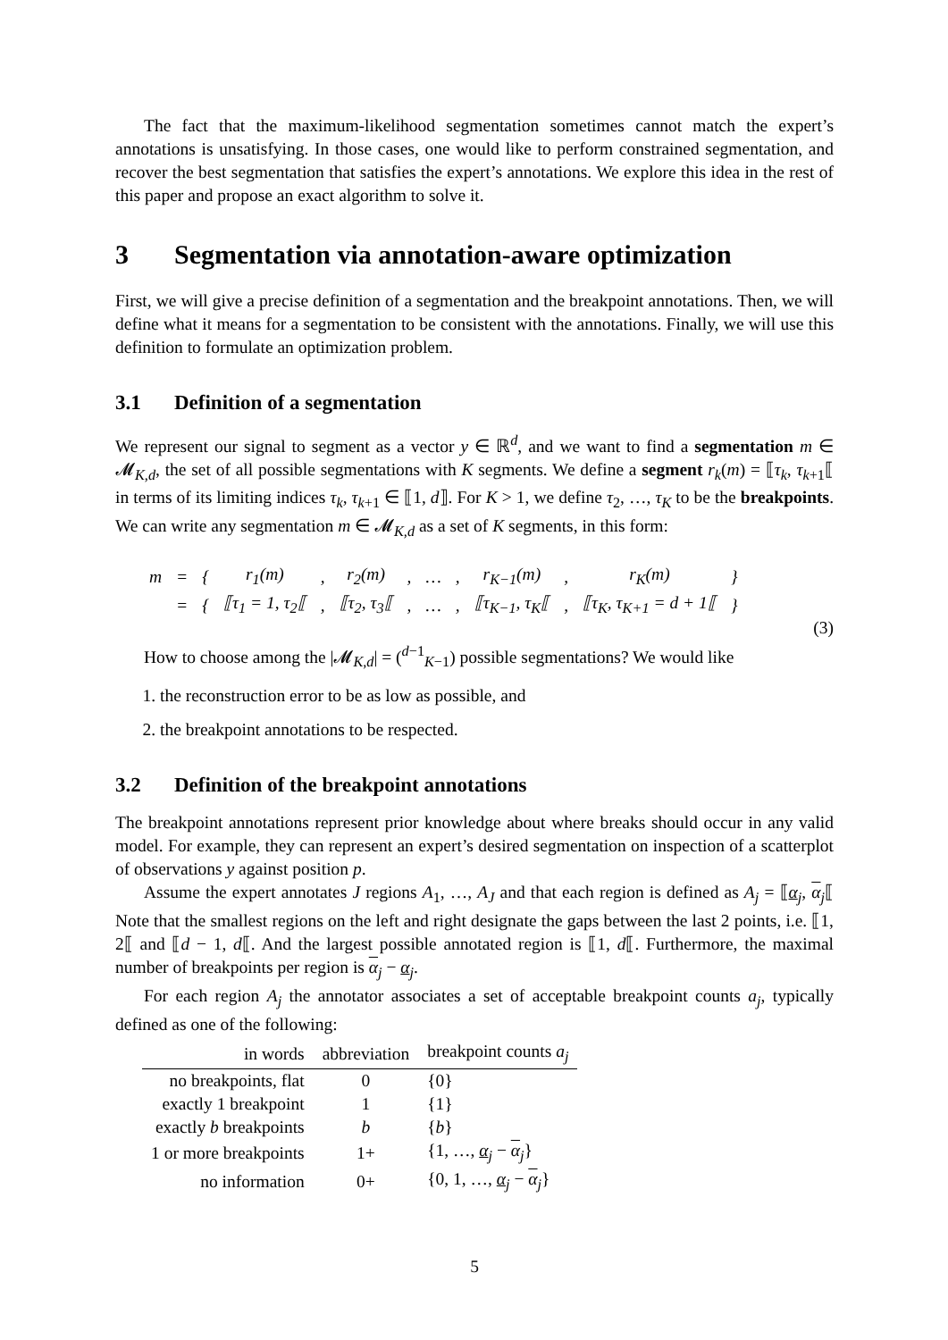The fact that the maximum-likelihood segmentation sometimes cannot match the expert’s annotations is unsatisfying. In those cases, one would like to perform constrained segmentation, and recover the best segmentation that satisfies the expert’s annotations. We explore this idea in the rest of this paper and propose an exact algorithm to solve it.
3 Segmentation via annotation-aware optimization
First, we will give a precise definition of a segmentation and the breakpoint annotations. Then, we will define what it means for a segmentation to be consistent with the annotations. Finally, we will use this definition to formulate an optimization problem.
3.1 Definition of a segmentation
We represent our signal to segment as a vector y ∈ ℝ<sup>d</sup>, and we want to find a segmentation m ∈ 𝓜<sub>K,d</sub>, the set of all possible segmentations with K segments. We define a segment r<sub>k</sub>(m) = ⟦τ<sub>k</sub>, τ<sub>k+1</sub>⟦ in terms of its limiting indices τ<sub>k</sub>, τ<sub>k+1</sub> ∈ ⟦1, d⟧. For K > 1, we define τ<sub>2</sub>, …, τ<sub>K</sub> to be the breakpoints. We can write any segmentation m ∈ 𝓜<sub>K,d</sub> as a set of K segments, in this form:
| m | = | { | r<sub>1</sub>(m) | , | r<sub>2</sub>(m) | , | … | , | r<sub>K−1</sub>(m) | , | r<sub>K</sub>(m) | } |
| | = | { | ⟦τ<sub>1</sub> = 1, τ<sub>2</sub>⟦ | , | ⟦τ<sub>2</sub>, τ<sub>3</sub>⟦ | , | … | , | ⟦τ<sub>K−1</sub>, τ<sub>K</sub>⟦ | , | ⟦τ<sub>K</sub>, τ<sub>K+1</sub> = d + 1⟦ | } |
(3)
How to choose among the |𝓜<sub>K,d</sub>| = (<sup>d−1</sup><sub>K−1</sub>) possible segmentations? We would like
1. the reconstruction error to be as low as possible, and
2. the breakpoint annotations to be respected.
3.2 Definition of the breakpoint annotations
The breakpoint annotations represent prior knowledge about where breaks should occur in any valid model. For example, they can represent an expert’s desired segmentation on inspection of a scatterplot of observations y against position p.
Assume the expert annotates J regions A<sub>1</sub>, …, A<sub>J</sub> and that each region is defined as A<sub>j</sub> = ⟦α<sub>j</sub>, α<sub>j</sub>⟦ Note that the smallest regions on the left and right designate the gaps between the last 2 points, i.e. ⟦1, 2⟦ and ⟦d − 1, d⟦. And the largest possible annotated region is ⟦1, d⟦. Furthermore, the maximal number of breakpoints per region is α<sub>j</sub> − α<sub>j</sub>.
For each region A<sub>j</sub> the annotator associates a set of acceptable breakpoint counts a<sub>j</sub>, typically defined as one of the following:
| in words | abbreviation | breakpoint counts a<sub>j</sub> |
| --- | --- | --- |
| no breakpoints, flat | 0 | {0} |
| exactly 1 breakpoint | 1 | {1} |
| exactly b breakpoints | b | { b } |
| 1 or more breakpoints | 1+ | {1, …, α<sub>j</sub> − α<sub>j</sub>} |
| no information | 0+ | {0, 1, …, α<sub>j</sub> − α<sub>j</sub>} |
5